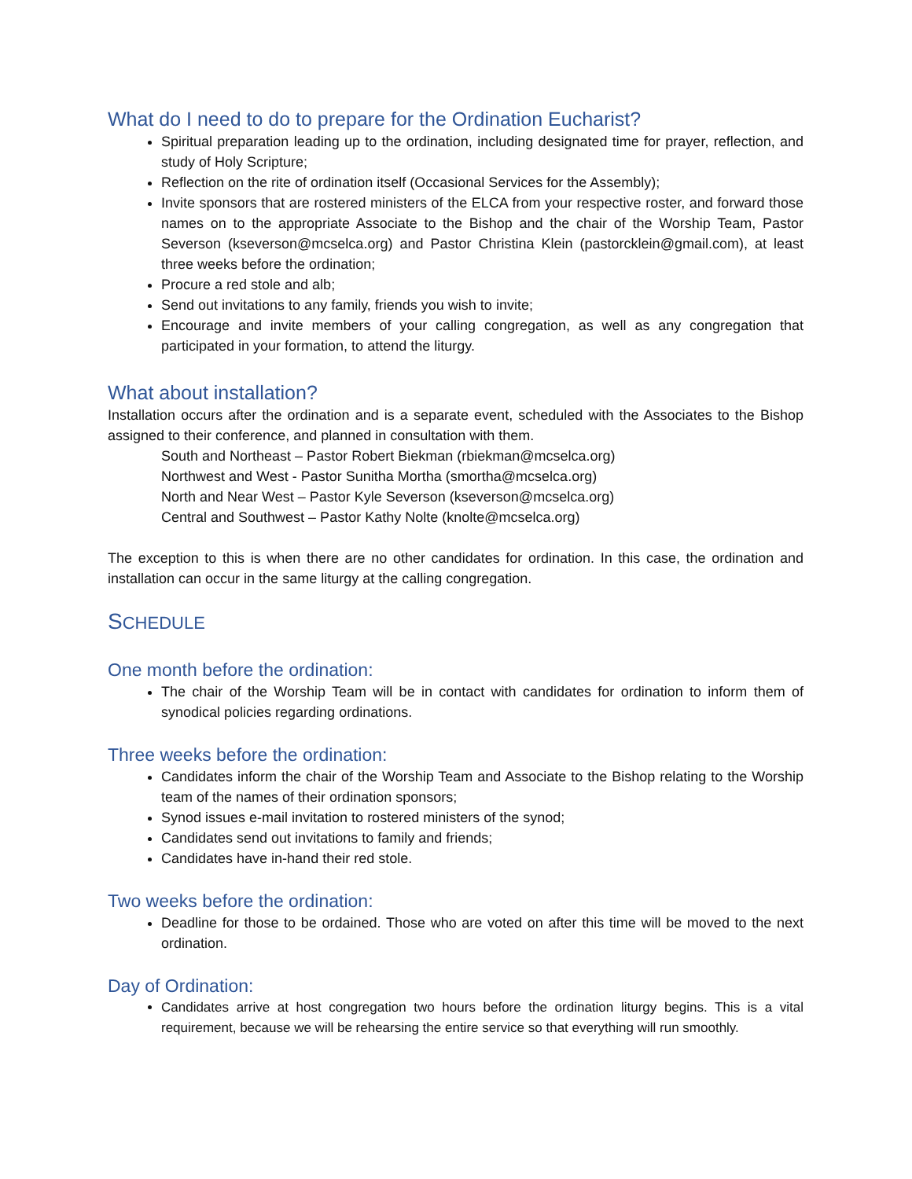What do I need to do to prepare for the Ordination Eucharist?
Spiritual preparation leading up to the ordination, including designated time for prayer, reflection, and study of Holy Scripture;
Reflection on the rite of ordination itself (Occasional Services for the Assembly);
Invite sponsors that are rostered ministers of the ELCA from your respective roster, and forward those names on to the appropriate Associate to the Bishop and the chair of the Worship Team, Pastor Severson (kseverson@mcselca.org) and Pastor Christina Klein (pastorcklein@gmail.com), at least three weeks before the ordination;
Procure a red stole and alb;
Send out invitations to any family, friends you wish to invite;
Encourage and invite members of your calling congregation, as well as any congregation that participated in your formation, to attend the liturgy.
What about installation?
Installation occurs after the ordination and is a separate event, scheduled with the Associates to the Bishop assigned to their conference, and planned in consultation with them.
South and Northeast – Pastor Robert Biekman (rbiekman@mcselca.org)
Northwest and West - Pastor Sunitha Mortha (smortha@mcselca.org)
North and Near West – Pastor Kyle Severson (kseverson@mcselca.org)
Central and Southwest – Pastor Kathy Nolte (knolte@mcselca.org)
The exception to this is when there are no other candidates for ordination. In this case, the ordination and installation can occur in the same liturgy at the calling congregation.
SCHEDULE
One month before the ordination:
The chair of the Worship Team will be in contact with candidates for ordination to inform them of synodical policies regarding ordinations.
Three weeks before the ordination:
Candidates inform the chair of the Worship Team and Associate to the Bishop relating to the Worship team of the names of their ordination sponsors;
Synod issues e-mail invitation to rostered ministers of the synod;
Candidates send out invitations to family and friends;
Candidates have in-hand their red stole.
Two weeks before the ordination:
Deadline for those to be ordained. Those who are voted on after this time will be moved to the next ordination.
Day of Ordination:
Candidates arrive at host congregation two hours before the ordination liturgy begins. This is a vital requirement, because we will be rehearsing the entire service so that everything will run smoothly.